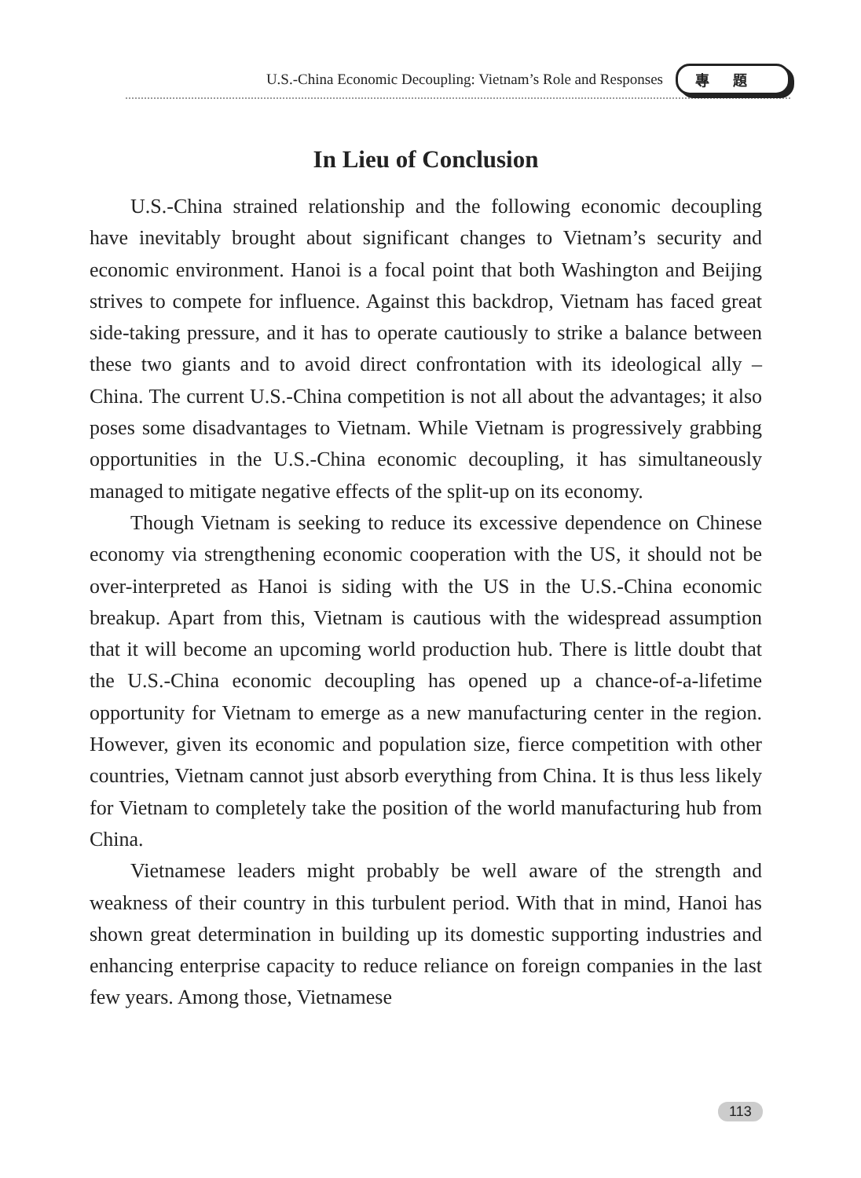U.S.-China Economic Decoupling: Vietnam’s Role and Responses
專題
In Lieu of Conclusion
U.S.-China strained relationship and the following economic decoupling have inevitably brought about significant changes to Vietnam’s security and economic environment. Hanoi is a focal point that both Washington and Beijing strives to compete for influence. Against this backdrop, Vietnam has faced great side-taking pressure, and it has to operate cautiously to strike a balance between these two giants and to avoid direct confrontation with its ideological ally – China. The current U.S.-China competition is not all about the advantages; it also poses some disadvantages to Vietnam. While Vietnam is progressively grabbing opportunities in the U.S.-China economic decoupling, it has simultaneously managed to mitigate negative effects of the split-up on its economy.
Though Vietnam is seeking to reduce its excessive dependence on Chinese economy via strengthening economic cooperation with the US, it should not be over-interpreted as Hanoi is siding with the US in the U.S.-China economic breakup. Apart from this, Vietnam is cautious with the widespread assumption that it will become an upcoming world production hub. There is little doubt that the U.S.-China economic decoupling has opened up a chance-of-a-lifetime opportunity for Vietnam to emerge as a new manufacturing center in the region. However, given its economic and population size, fierce competition with other countries, Vietnam cannot just absorb everything from China. It is thus less likely for Vietnam to completely take the position of the world manufacturing hub from China.
Vietnamese leaders might probably be well aware of the strength and weakness of their country in this turbulent period. With that in mind, Hanoi has shown great determination in building up its domestic supporting industries and enhancing enterprise capacity to reduce reliance on foreign companies in the last few years. Among those, Vietnamese
113